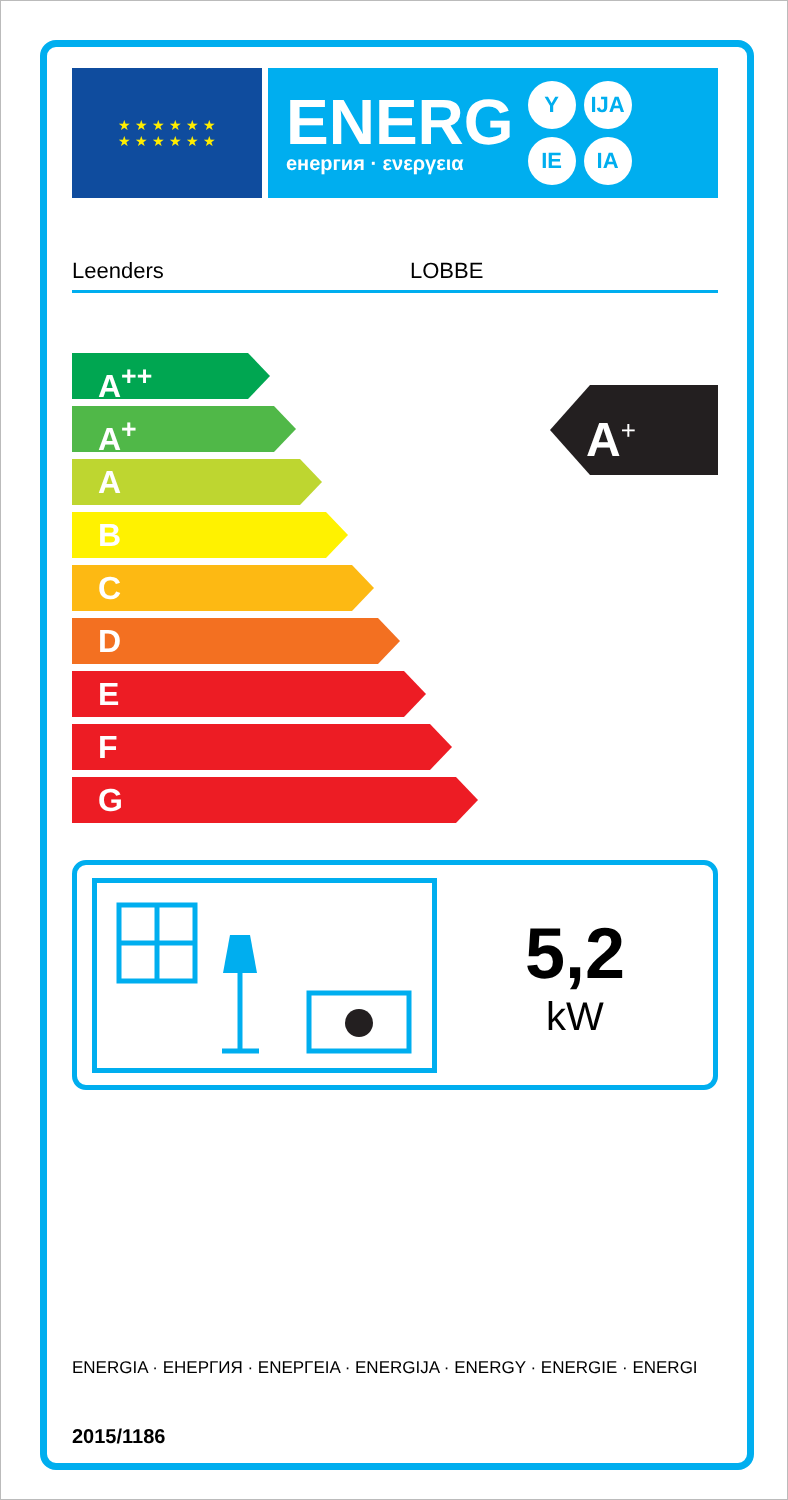★ ★ ★ ★ ★ ★
★ ★ ★ ★ ★ ★
ENERG
енергия · ενεργεια
Y IJA
IE IA
Leenders LOBBE
A<sup>++</sup>
A<sup>+</sup>
A
B
C
D
E
F
G
A<sup>+</sup>
5,2
kW
ENERGIA · ЕНЕРГИЯ · ΕΝΕΡΓΕΙΑ · ENERGIJA · ENERGY · ENERGIE · ENERGI
2015/1186